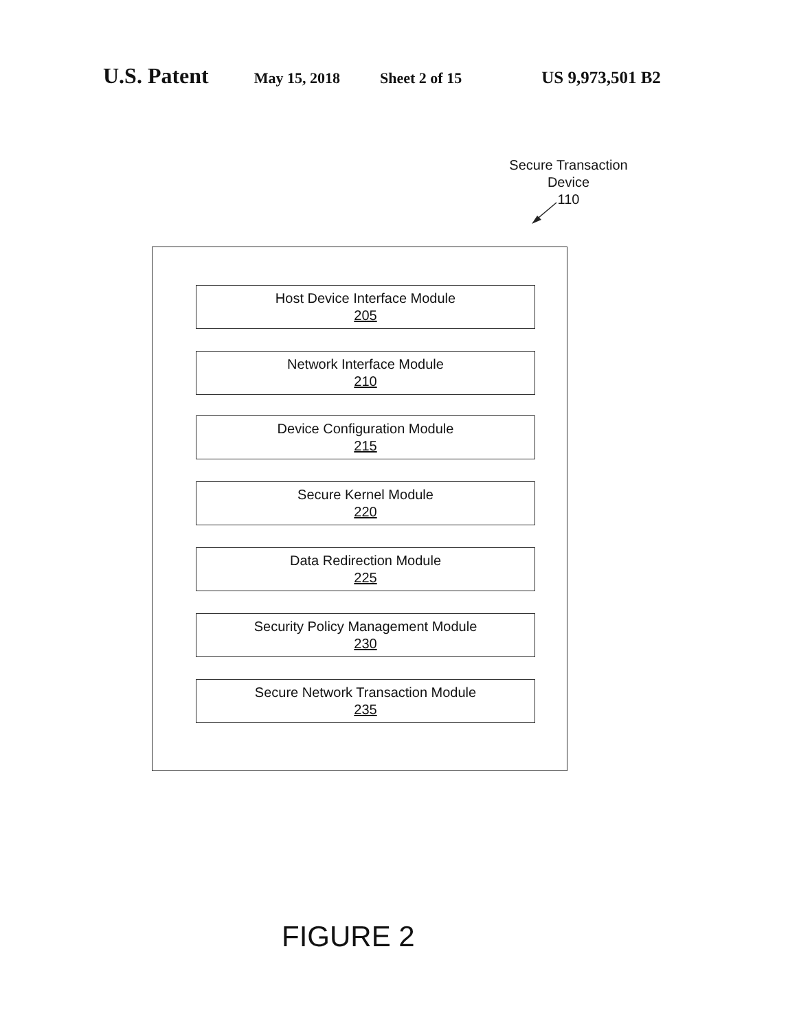U.S. Patent May 15, 2018 Sheet 2 of 15 US 9,973,501 B2
Secure Transaction
Device
110
Host Device Interface Module
205
Network Interface Module
210
Device Configuration Module
215
Secure Kernel Module
220
Data Redirection Module
225
Security Policy Management Module
230
Secure Network Transaction Module
235
FIGURE 2